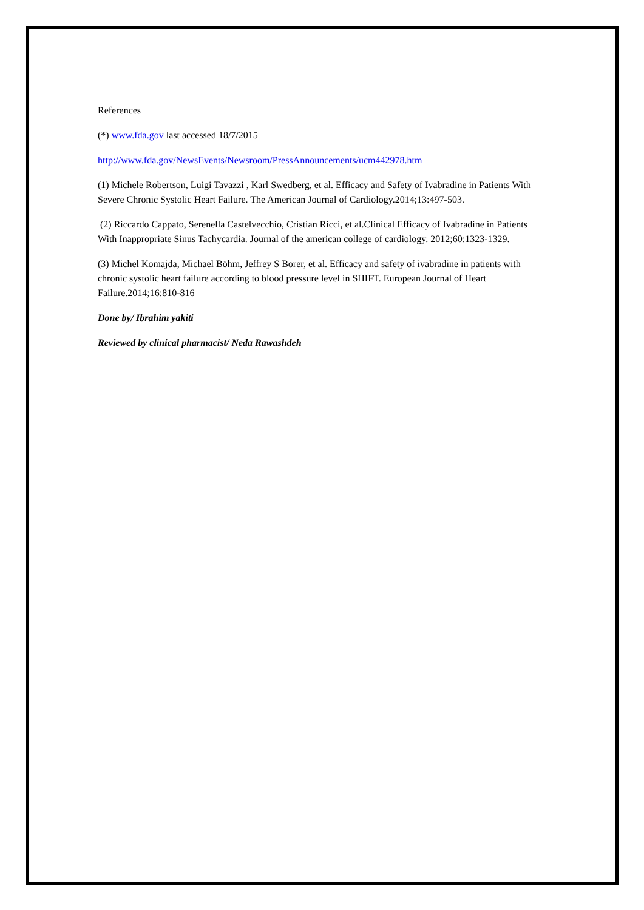References
(*) www.fda.gov last accessed 18/7/2015
http://www.fda.gov/NewsEvents/Newsroom/PressAnnouncements/ucm442978.htm
(1) Michele Robertson, Luigi Tavazzi , Karl Swedberg, et al. Efficacy and Safety of Ivabradine in Patients With Severe Chronic Systolic Heart Failure. The American Journal of Cardiology.2014;13:497-503.
(2) Riccardo Cappato, Serenella Castelvecchio, Cristian Ricci, et al.Clinical Efficacy of Ivabradine in Patients With Inappropriate Sinus Tachycardia. Journal of the american college of cardiology. 2012;60:1323-1329.
(3) Michel Komajda, Michael Böhm, Jeffrey S Borer, et al. Efficacy and safety of ivabradine in patients with chronic systolic heart failure according to blood pressure level in SHIFT. European Journal of Heart Failure.2014;16:810-816
Done by/ Ibrahim yakiti
Reviewed by clinical pharmacist/ Neda Rawashdeh